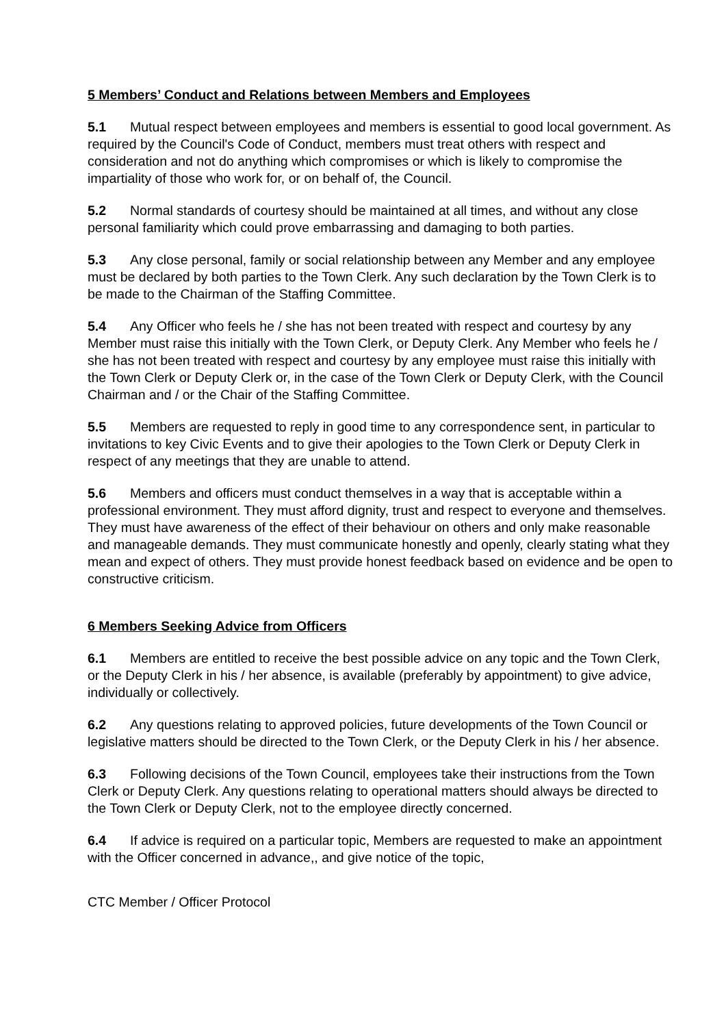5 Members’ Conduct and Relations between Members and Employees
5.1 Mutual respect between employees and members is essential to good local government. As required by the Council's Code of Conduct, members must treat others with respect and consideration and not do anything which compromises or which is likely to compromise the impartiality of those who work for, or on behalf of, the Council.
5.2 Normal standards of courtesy should be maintained at all times, and without any close personal familiarity which could prove embarrassing and damaging to both parties.
5.3 Any close personal, family or social relationship between any Member and any employee must be declared by both parties to the Town Clerk. Any such declaration by the Town Clerk is to be made to the Chairman of the Staffing Committee.
5.4 Any Officer who feels he / she has not been treated with respect and courtesy by any Member must raise this initially with the Town Clerk, or Deputy Clerk. Any Member who feels he / she has not been treated with respect and courtesy by any employee must raise this initially with the Town Clerk or Deputy Clerk or, in the case of the Town Clerk or Deputy Clerk, with the Council Chairman and / or the Chair of the Staffing Committee.
5.5 Members are requested to reply in good time to any correspondence sent, in particular to invitations to key Civic Events and to give their apologies to the Town Clerk or Deputy Clerk in respect of any meetings that they are unable to attend.
5.6 Members and officers must conduct themselves in a way that is acceptable within a professional environment. They must afford dignity, trust and respect to everyone and themselves. They must have awareness of the effect of their behaviour on others and only make reasonable and manageable demands. They must communicate honestly and openly, clearly stating what they mean and expect of others. They must provide honest feedback based on evidence and be open to constructive criticism.
6 Members Seeking Advice from Officers
6.1 Members are entitled to receive the best possible advice on any topic and the Town Clerk, or the Deputy Clerk in his / her absence, is available (preferably by appointment) to give advice, individually or collectively.
6.2 Any questions relating to approved policies, future developments of the Town Council or legislative matters should be directed to the Town Clerk, or the Deputy Clerk in his / her absence.
6.3 Following decisions of the Town Council, employees take their instructions from the Town Clerk or Deputy Clerk. Any questions relating to operational matters should always be directed to the Town Clerk or Deputy Clerk, not to the employee directly concerned.
6.4 If advice is required on a particular topic, Members are requested to make an appointment with the Officer concerned in advance,, and give notice of the topic,
CTC Member / Officer Protocol